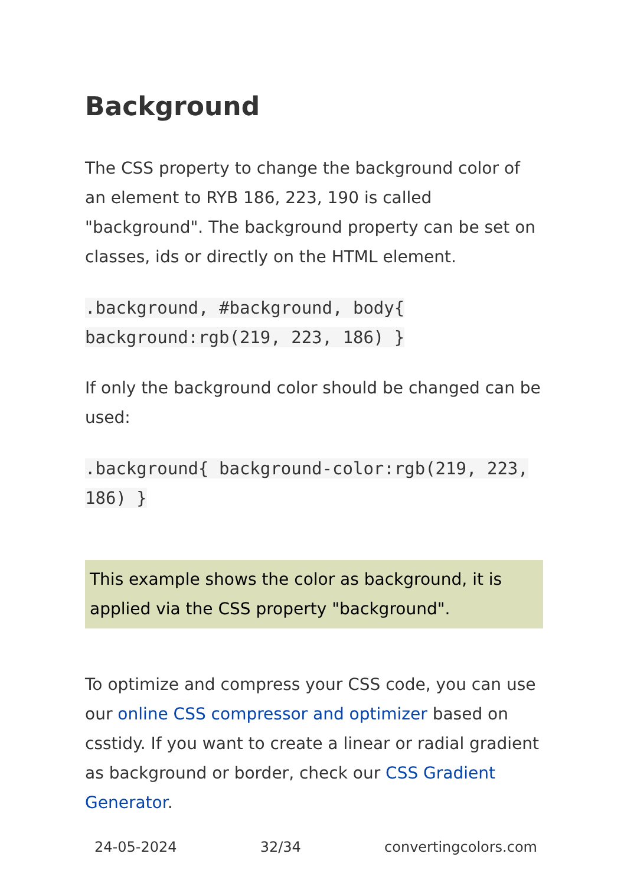Background
The CSS property to change the background color of an element to RYB 186, 223, 190 is called "background". The background property can be set on classes, ids or directly on the HTML element.
.background, #background, body{ background:rgb(219, 223, 186) }
If only the background color should be changed can be used:
.background{ background-color:rgb(219, 223, 186) }
This example shows the color as background, it is applied via the CSS property "background".
To optimize and compress your CSS code, you can use our online CSS compressor and optimizer based on csstidy. If you want to create a linear or radial gradient as background or border, check our CSS Gradient Generator.
24-05-2024 32/34 convertingcolors.com